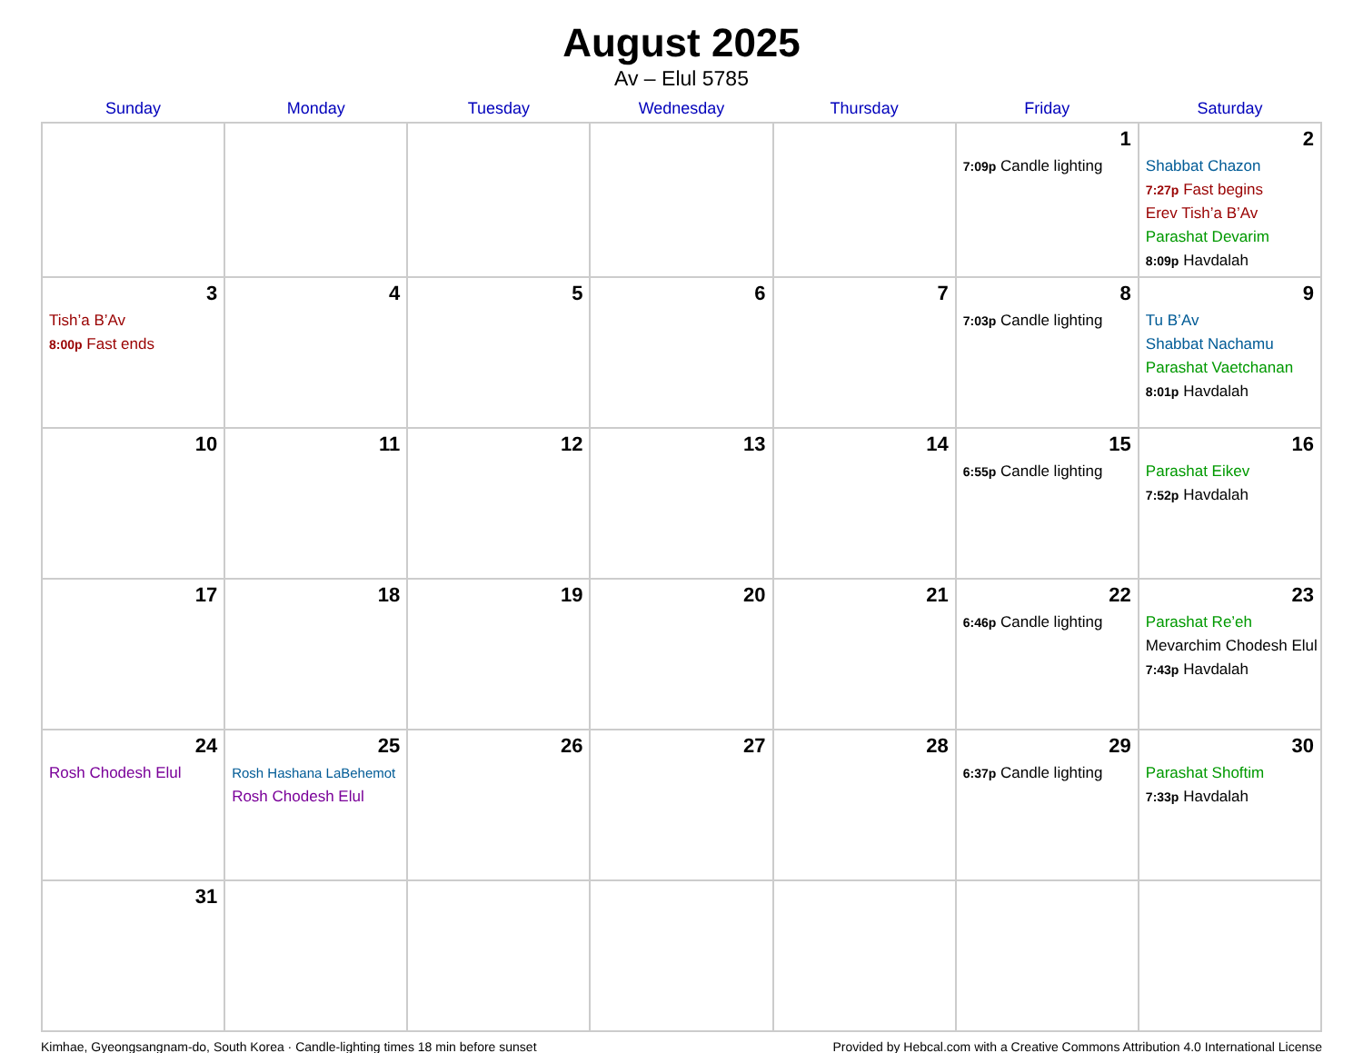August 2025
Av – Elul 5785
| Sunday | Monday | Tuesday | Wednesday | Thursday | Friday | Saturday |
| --- | --- | --- | --- | --- | --- | --- |
| | | | | | 1 7:09p Candle lighting | 2 Shabbat Chazon 7:27p Fast begins Erev Tish’a B’Av Parashat Devarim 8:09p Havdalah |
| 3 Tish’a B’Av 8:00p Fast ends | 4 | 5 | 6 | 7 | 8 7:03p Candle lighting | 9 Tu B’Av Shabbat Nachamu Parashat Vaetchanan 8:01p Havdalah |
| 10 | 11 | 12 | 13 | 14 | 15 6:55p Candle lighting | 16 Parashat Eikev 7:52p Havdalah |
| 17 | 18 | 19 | 20 | 21 | 22 6:46p Candle lighting | 23 Parashat Re’eh Mevarchim Chodesh Elul 7:43p Havdalah |
| 24 Rosh Chodesh Elul | 25 Rosh Hashana LaBehemot Rosh Chodesh Elul | 26 | 27 | 28 | 29 6:37p Candle lighting | 30 Parashat Shoftim 7:33p Havdalah |
| 31 | | | | | | |
Kimhae, Gyeongsangnam-do, South Korea · Candle-lighting times 18 min before sunset Provided by Hebcal.com with a Creative Commons Attribution 4.0 International License